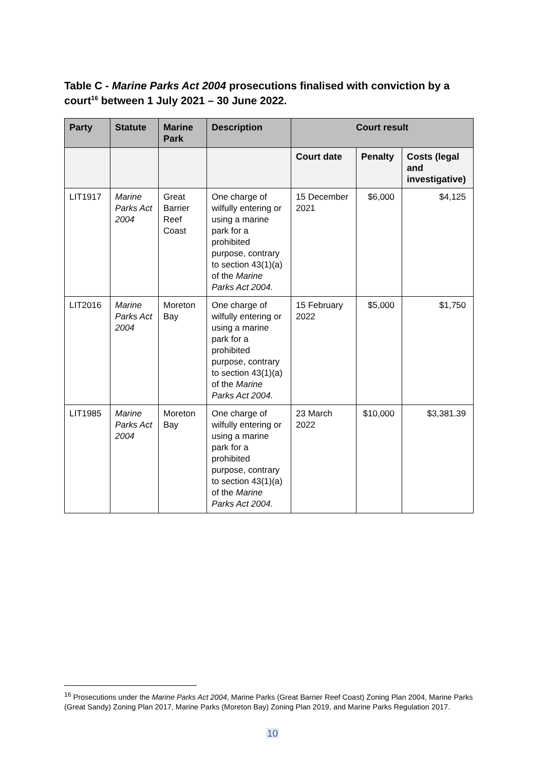Table C - Marine Parks Act 2004 prosecutions finalised with conviction by a court<sup>16</sup> between 1 July 2021 – 30 June 2022.
| Party | Statute | Marine Park | Description | Court result | | |
| --- | --- | --- | --- | --- | --- | --- |
| | | | | Court date | Penalty | Costs (legal and investigative) |
| LIT1917 | Marine Parks Act 2004 | Great Barrier Reef Coast | One charge of wilfully entering or using a marine park for a prohibited purpose, contrary to section 43(1)(a) of the Marine Parks Act 2004. | 15 December 2021 | $6,000 | $4,125 |
| LIT2016 | Marine Parks Act 2004 | Moreton Bay | One charge of wilfully entering or using a marine park for a prohibited purpose, contrary to section 43(1)(a) of the Marine Parks Act 2004. | 15 February 2022 | $5,000 | $1,750 |
| LIT1985 | Marine Parks Act 2004 | Moreton Bay | One charge of wilfully entering or using a marine park for a prohibited purpose, contrary to section 43(1)(a) of the Marine Parks Act 2004. | 23 March 2022 | $10,000 | $3,381.39 |
<sup>16</sup> Prosecutions under the Marine Parks Act 2004, Marine Parks (Great Barrier Reef Coast) Zoning Plan 2004, Marine Parks (Great Sandy) Zoning Plan 2017, Marine Parks (Moreton Bay) Zoning Plan 2019, and Marine Parks Regulation 2017.
10